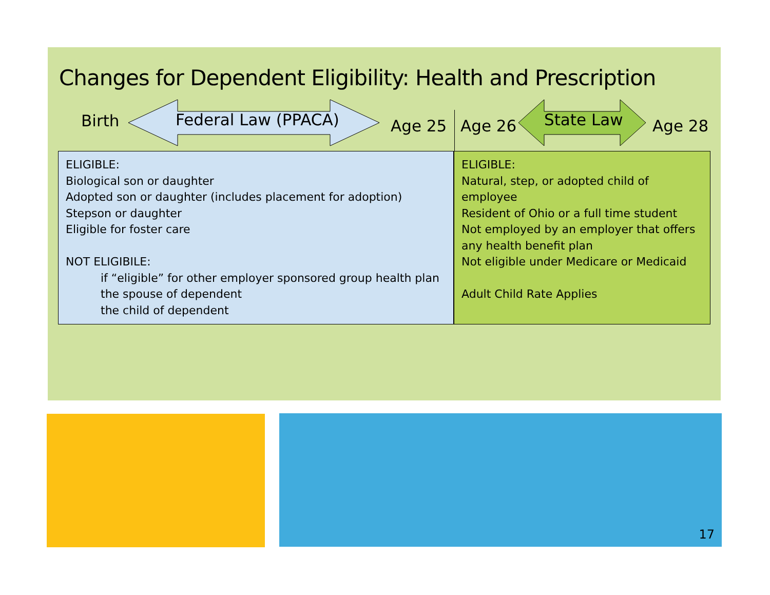Changes for Dependent Eligibility: Health and Prescription
Birth Federal Law (PPACA) Age 25 Age 26 State Law Age 28
ELIGIBLE:
Biological son or daughter
Adopted son or daughter (includes placement for adoption)
Stepson or daughter
Eligible for foster care
NOT ELIGIBILE:
if “eligible” for other employer sponsored group health plan
the spouse of dependent
the child of dependent
ELIGIBLE:
Natural, step, or adopted child of employee
Resident of Ohio or a full time student
Not employed by an employer that offers any health benefit plan
Not eligible under Medicare or Medicaid
Adult Child Rate Applies
17